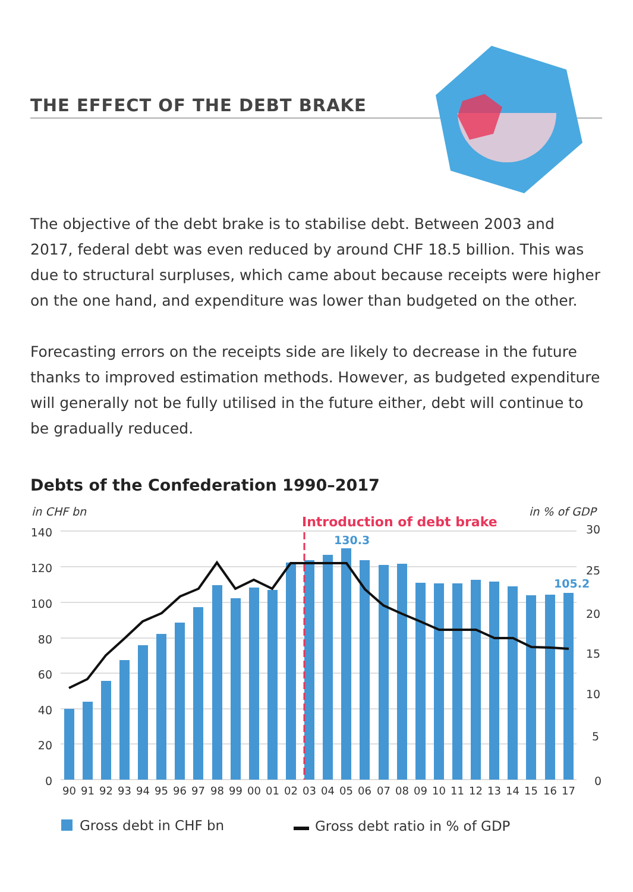THE EFFECT OF THE DEBT BRAKE
The objective of the debt brake is to stabilise debt. Between 2003 and 2017, federal debt was even reduced by around CHF 18.5 billion. This was due to structural surpluses, which came about because receipts were higher on the one hand, and expenditure was lower than budgeted on the other.
Forecasting errors on the receipts side are likely to decrease in the future thanks to improved estimation methods. However, as budgeted expenditure will generally not be fully utilised in the future either, debt will continue to be gradually reduced.
Debts of the Confederation 1990–2017
in CHF bn
in % of GDP
Introduction of debt brake
140
120
100
80
60
40
20
0
30
25
20
15
10
5
0
130.3
105.2
90
91
92
93
94
95
96
97
98
99
00
01
02
03
04
05
06
07
08
09
10
11
12
13
14
15
16
17
Gross debt in CHF bn
Gross debt ratio in % of GDP